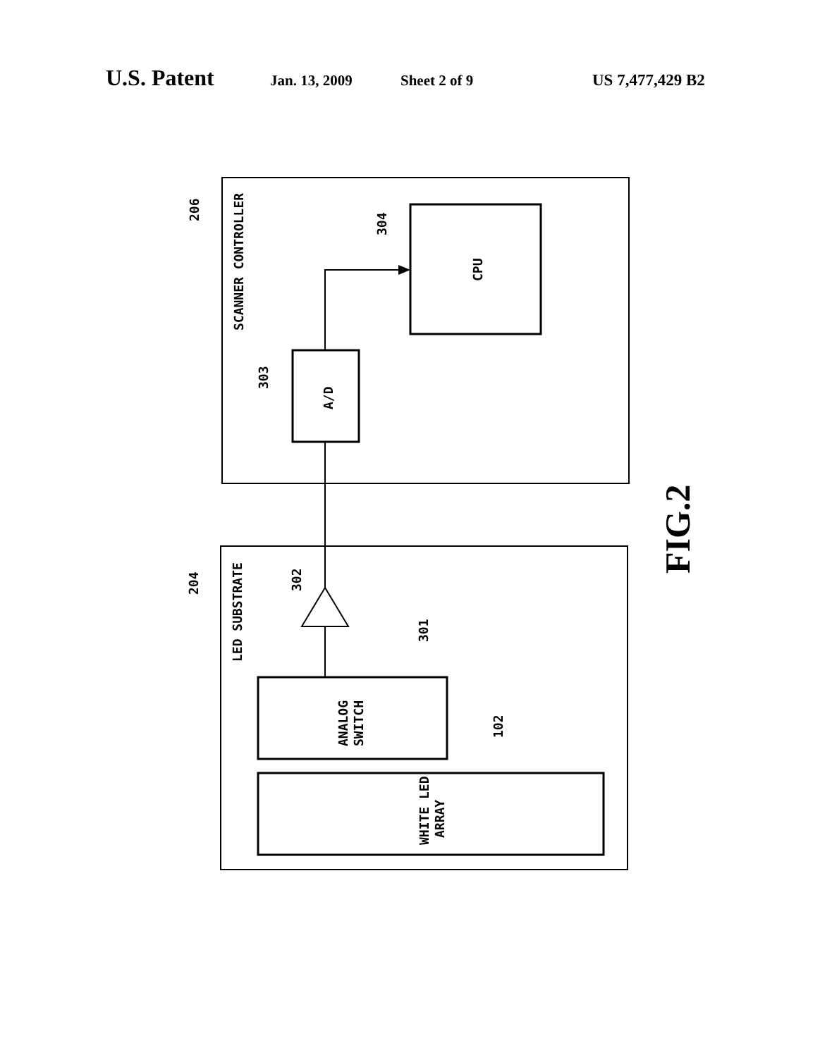U.S. Patent Jan. 13, 2009 Sheet 2 of 9 US 7,477,429 B2
SCANNER CONTROLLER
CPU
A/D
LED SUBSTRATE
ANALOG
SWITCH
WHITE LED
ARRAY
206
304
303
204
302
301
102
FIG.2